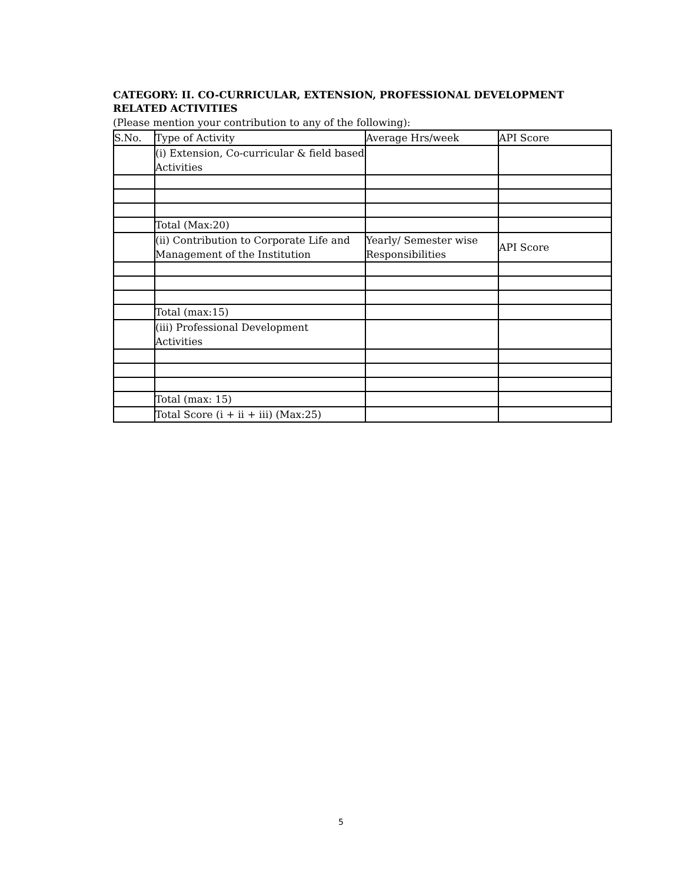CATEGORY: II. CO-CURRICULAR, EXTENSION, PROFESSIONAL DEVELOPMENT RELATED ACTIVITIES
(Please mention your contribution to any of the following):
| S.No. | Type of Activity | Average Hrs/week | API Score |
| | (i) Extension, Co-curricular & field based Activities | | |
| | Total (Max:20) | | |
| | (ii) Contribution to Corporate Life and Management of the Institution | Yearly/ Semester wise Responsibilities | API Score |
| | Total (max:15) | | |
| | (iii) Professional Development Activities | | |
| | Total (max: 15) | | |
| | Total Score (i + ii + iii) (Max:25) | | |
5